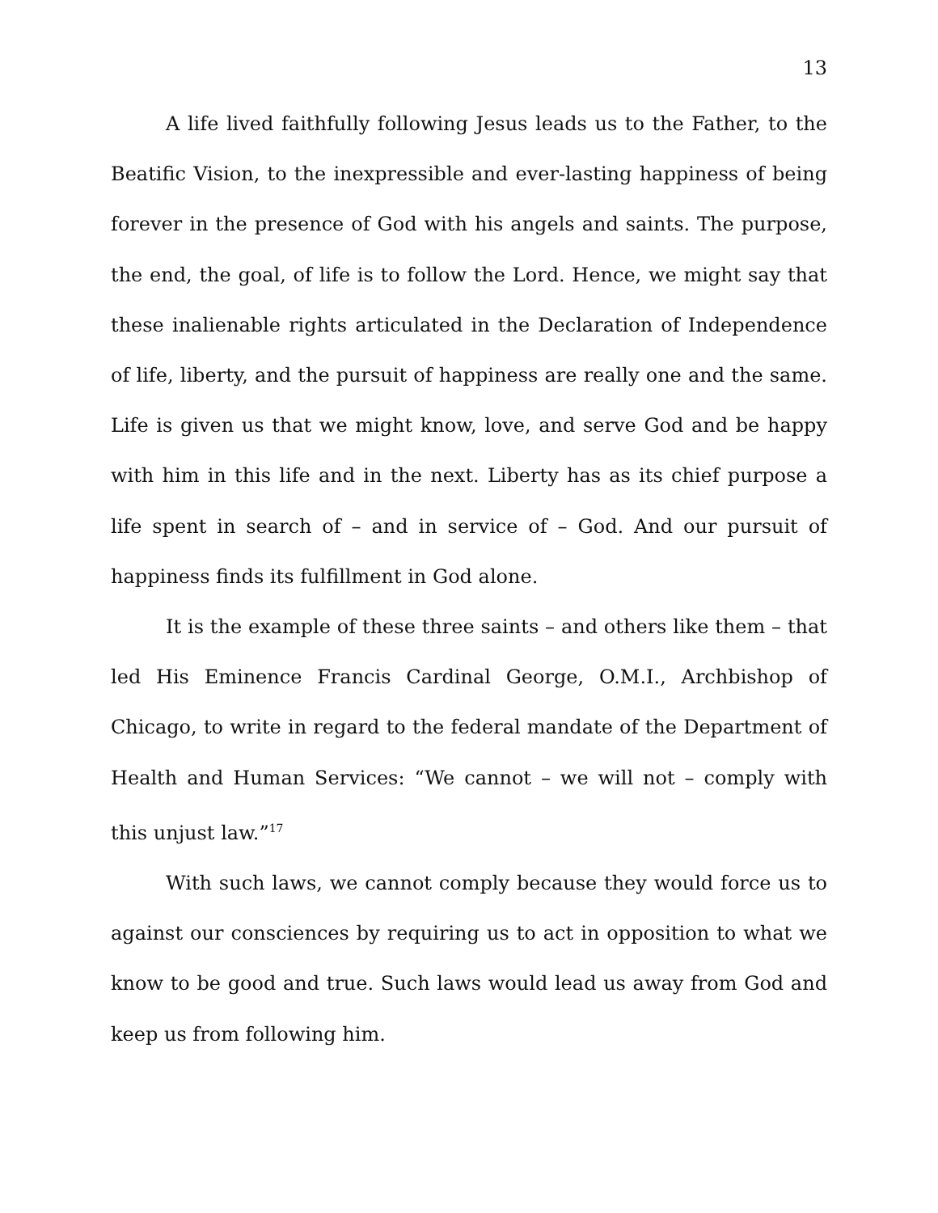13
A life lived faithfully following Jesus leads us to the Father, to the Beatific Vision, to the inexpressible and ever-lasting happiness of being forever in the presence of God with his angels and saints. The purpose, the end, the goal, of life is to follow the Lord. Hence, we might say that these inalienable rights articulated in the Declaration of Independence of life, liberty, and the pursuit of happiness are really one and the same. Life is given us that we might know, love, and serve God and be happy with him in this life and in the next. Liberty has as its chief purpose a life spent in search of – and in service of – God. And our pursuit of happiness finds its fulfillment in God alone.
It is the example of these three saints – and others like them – that led His Eminence Francis Cardinal George, O.M.I., Archbishop of Chicago, to write in regard to the federal mandate of the Department of Health and Human Services: “We cannot – we will not – comply with this unjust law.”<sup>17</sup>
With such laws, we cannot comply because they would force us to against our consciences by requiring us to act in opposition to what we know to be good and true. Such laws would lead us away from God and keep us from following him.